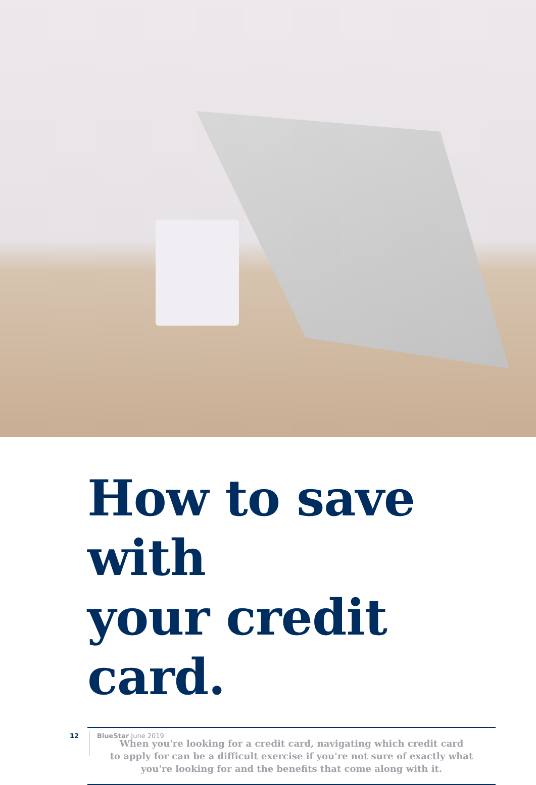How to save with
your credit card.
When you're looking for a credit card, navigating which credit card
to apply for can be a difficult exercise if you're not sure of exactly what
you're looking for and the benefits that come along with it.
12 BlueStar June 2019